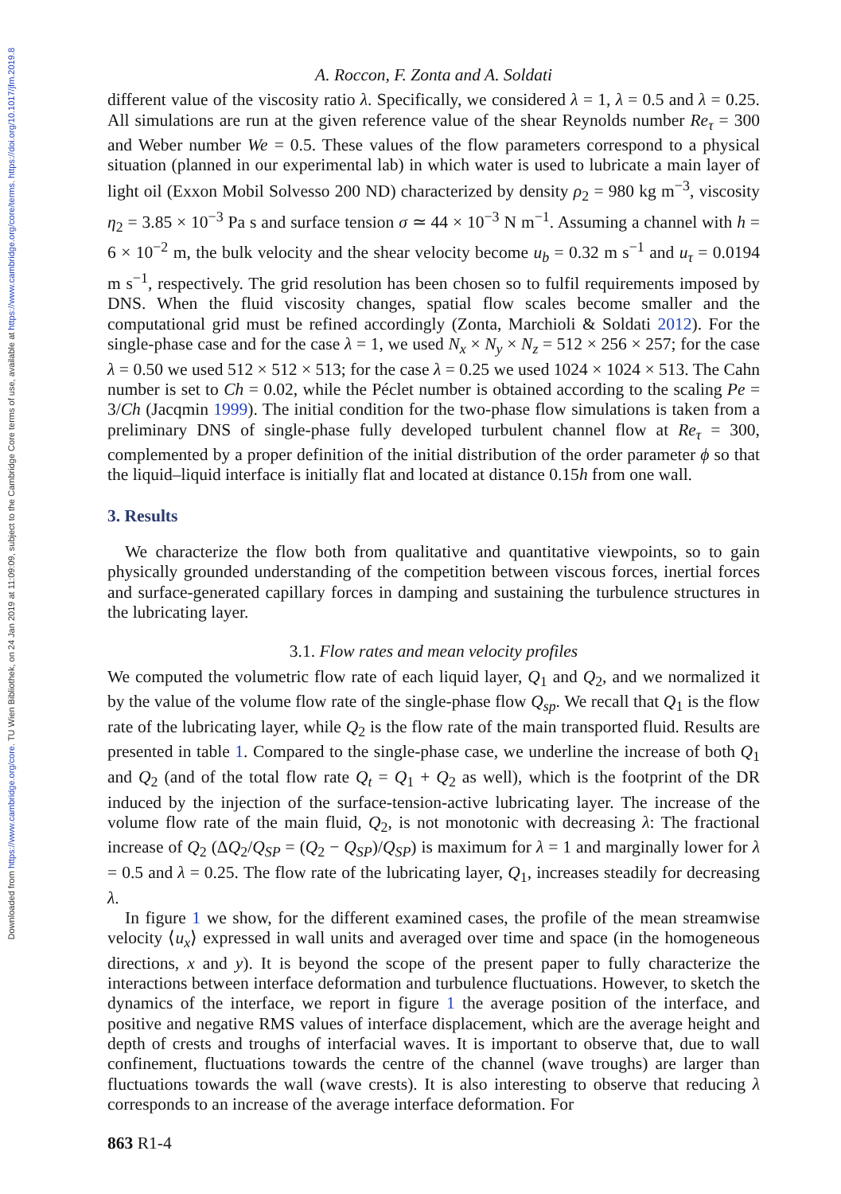Downloaded from https://www.cambridge.org/core. TU Wien Bibliothek, on 24 Jan 2019 at 11:09:09, subject to the Cambridge Core terms of use, available at https://www.cambridge.org/core/terms. https://doi.org/10.1017/jfm.2019.8
A. Roccon, F. Zonta and A. Soldati
different value of the viscosity ratio λ. Specifically, we considered λ = 1, λ = 0.5 and λ = 0.25. All simulations are run at the given reference value of the shear Reynolds number Re<sub>τ</sub> = 300 and Weber number We = 0.5. These values of the flow parameters correspond to a physical situation (planned in our experimental lab) in which water is used to lubricate a main layer of light oil (Exxon Mobil Solvesso 200 ND) characterized by density ρ<sub>2</sub> = 980 kg m<sup>−3</sup>, viscosity η<sub>2</sub> = 3.85 × 10<sup>−3</sup> Pa s and surface tension σ ≃ 44 × 10<sup>−3</sup> N m<sup>−1</sup>. Assuming a channel with h = 6 × 10<sup>−2</sup> m, the bulk velocity and the shear velocity become u<sub>b</sub> = 0.32 m s<sup>−1</sup> and u<sub>τ</sub> = 0.0194 m s<sup>−1</sup>, respectively. The grid resolution has been chosen so to fulfil requirements imposed by DNS. When the fluid viscosity changes, spatial flow scales become smaller and the computational grid must be refined accordingly (Zonta, Marchioli & Soldati 2012). For the single-phase case and for the case λ = 1, we used N<sub>x</sub> × N<sub>y</sub> × N<sub>z</sub> = 512 × 256 × 257; for the case λ = 0.50 we used 512 × 512 × 513; for the case λ = 0.25 we used 1024 × 1024 × 513. The Cahn number is set to Ch = 0.02, while the Péclet number is obtained according to the scaling Pe = 3/Ch (Jacqmin 1999). The initial condition for the two-phase flow simulations is taken from a preliminary DNS of single-phase fully developed turbulent channel flow at Re<sub>τ</sub> = 300, complemented by a proper definition of the initial distribution of the order parameter ϕ so that the liquid–liquid interface is initially flat and located at distance 0.15h from one wall.
3. Results
We characterize the flow both from qualitative and quantitative viewpoints, so to gain physically grounded understanding of the competition between viscous forces, inertial forces and surface-generated capillary forces in damping and sustaining the turbulence structures in the lubricating layer.
3.1. Flow rates and mean velocity profiles
We computed the volumetric flow rate of each liquid layer, Q<sub>1</sub> and Q<sub>2</sub>, and we normalized it by the value of the volume flow rate of the single-phase flow Q<sub>sp</sub>. We recall that Q<sub>1</sub> is the flow rate of the lubricating layer, while Q<sub>2</sub> is the flow rate of the main transported fluid. Results are presented in table 1. Compared to the single-phase case, we underline the increase of both Q<sub>1</sub> and Q<sub>2</sub> (and of the total flow rate Q<sub>t</sub> = Q<sub>1</sub> + Q<sub>2</sub> as well), which is the footprint of the DR induced by the injection of the surface-tension-active lubricating layer. The increase of the volume flow rate of the main fluid, Q<sub>2</sub>, is not monotonic with decreasing λ: The fractional increase of Q<sub>2</sub> (ΔQ<sub>2</sub>/Q<sub>SP</sub> = (Q<sub>2</sub> − Q<sub>SP</sub>)/Q<sub>SP</sub>) is maximum for λ = 1 and marginally lower for λ = 0.5 and λ = 0.25. The flow rate of the lubricating layer, Q<sub>1</sub>, increases steadily for decreasing λ.
In figure 1 we show, for the different examined cases, the profile of the mean streamwise velocity ⟨u<sub>x</sub>⟩ expressed in wall units and averaged over time and space (in the homogeneous directions, x and y). It is beyond the scope of the present paper to fully characterize the interactions between interface deformation and turbulence fluctuations. However, to sketch the dynamics of the interface, we report in figure 1 the average position of the interface, and positive and negative RMS values of interface displacement, which are the average height and depth of crests and troughs of interfacial waves. It is important to observe that, due to wall confinement, fluctuations towards the centre of the channel (wave troughs) are larger than fluctuations towards the wall (wave crests). It is also interesting to observe that reducing λ corresponds to an increase of the average interface deformation. For
863 R1-4